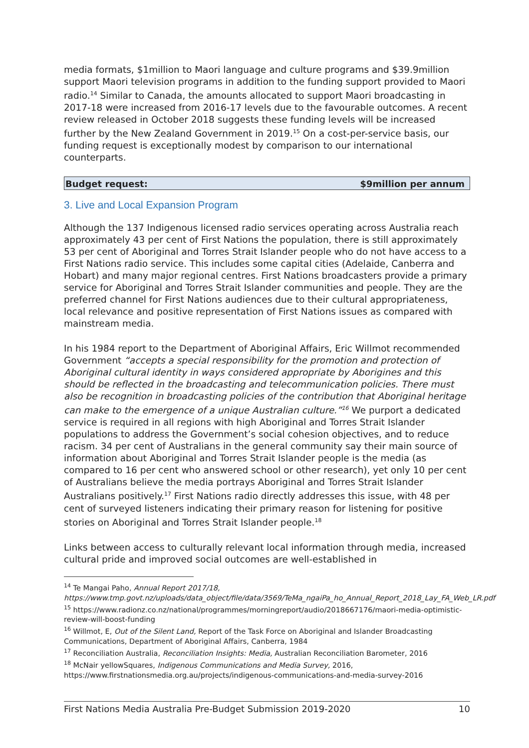media formats, $1million to Maori language and culture programs and $39.9million support Maori television programs in addition to the funding support provided to Maori radio.<sup>14</sup> Similar to Canada, the amounts allocated to support Maori broadcasting in 2017-18 were increased from 2016-17 levels due to the favourable outcomes. A recent review released in October 2018 suggests these funding levels will be increased further by the New Zealand Government in 2019.<sup>15</sup> On a cost-per-service basis, our funding request is exceptionally modest by comparison to our international counterparts.
Budget request: $9million per annum
3. Live and Local Expansion Program
Although the 137 Indigenous licensed radio services operating across Australia reach approximately 43 per cent of First Nations the population, there is still approximately 53 per cent of Aboriginal and Torres Strait Islander people who do not have access to a First Nations radio service. This includes some capital cities (Adelaide, Canberra and Hobart) and many major regional centres. First Nations broadcasters provide a primary service for Aboriginal and Torres Strait Islander communities and people. They are the preferred channel for First Nations audiences due to their cultural appropriateness, local relevance and positive representation of First Nations issues as compared with mainstream media.
In his 1984 report to the Department of Aboriginal Affairs, Eric Willmot recommended Government “accepts a special responsibility for the promotion and protection of Aboriginal cultural identity in ways considered appropriate by Aborigines and this should be reflected in the broadcasting and telecommunication policies. There must also be recognition in broadcasting policies of the contribution that Aboriginal heritage can make to the emergence of a unique Australian culture.”<sup>16</sup> We purport a dedicated service is required in all regions with high Aboriginal and Torres Strait Islander populations to address the Government’s social cohesion objectives, and to reduce racism. 34 per cent of Australians in the general community say their main source of information about Aboriginal and Torres Strait Islander people is the media (as compared to 16 per cent who answered school or other research), yet only 10 per cent of Australians believe the media portrays Aboriginal and Torres Strait Islander Australians positively.<sup>17</sup> First Nations radio directly addresses this issue, with 48 per cent of surveyed listeners indicating their primary reason for listening for positive stories on Aboriginal and Torres Strait Islander people.<sup>18</sup>
Links between access to culturally relevant local information through media, increased cultural pride and improved social outcomes are well-established in
<sup>14</sup> Te Mangai Paho, Annual Report 2017/18, https://www.tmp.govt.nz/uploads/data_object/file/data/3569/TeMa_ngaiPa_ho_Annual_Report_2018_Lay_FA_Web_LR.pdf
<sup>15</sup> https://www.radionz.co.nz/national/programmes/morningreport/audio/2018667176/maori-media-optimistic-review-will-boost-funding
<sup>16</sup> Willmot, E, Out of the Silent Land, Report of the Task Force on Aboriginal and Islander Broadcasting Communications, Department of Aboriginal Affairs, Canberra, 1984
<sup>17</sup> Reconciliation Australia, Reconciliation Insights: Media, Australian Reconciliation Barometer, 2016
<sup>18</sup> McNair yellowSquares, Indigenous Communications and Media Survey, 2016, https://www.firstnationsmedia.org.au/projects/indigenous-communications-and-media-survey-2016
First Nations Media Australia Pre-Budget Submission 2019-2020 10